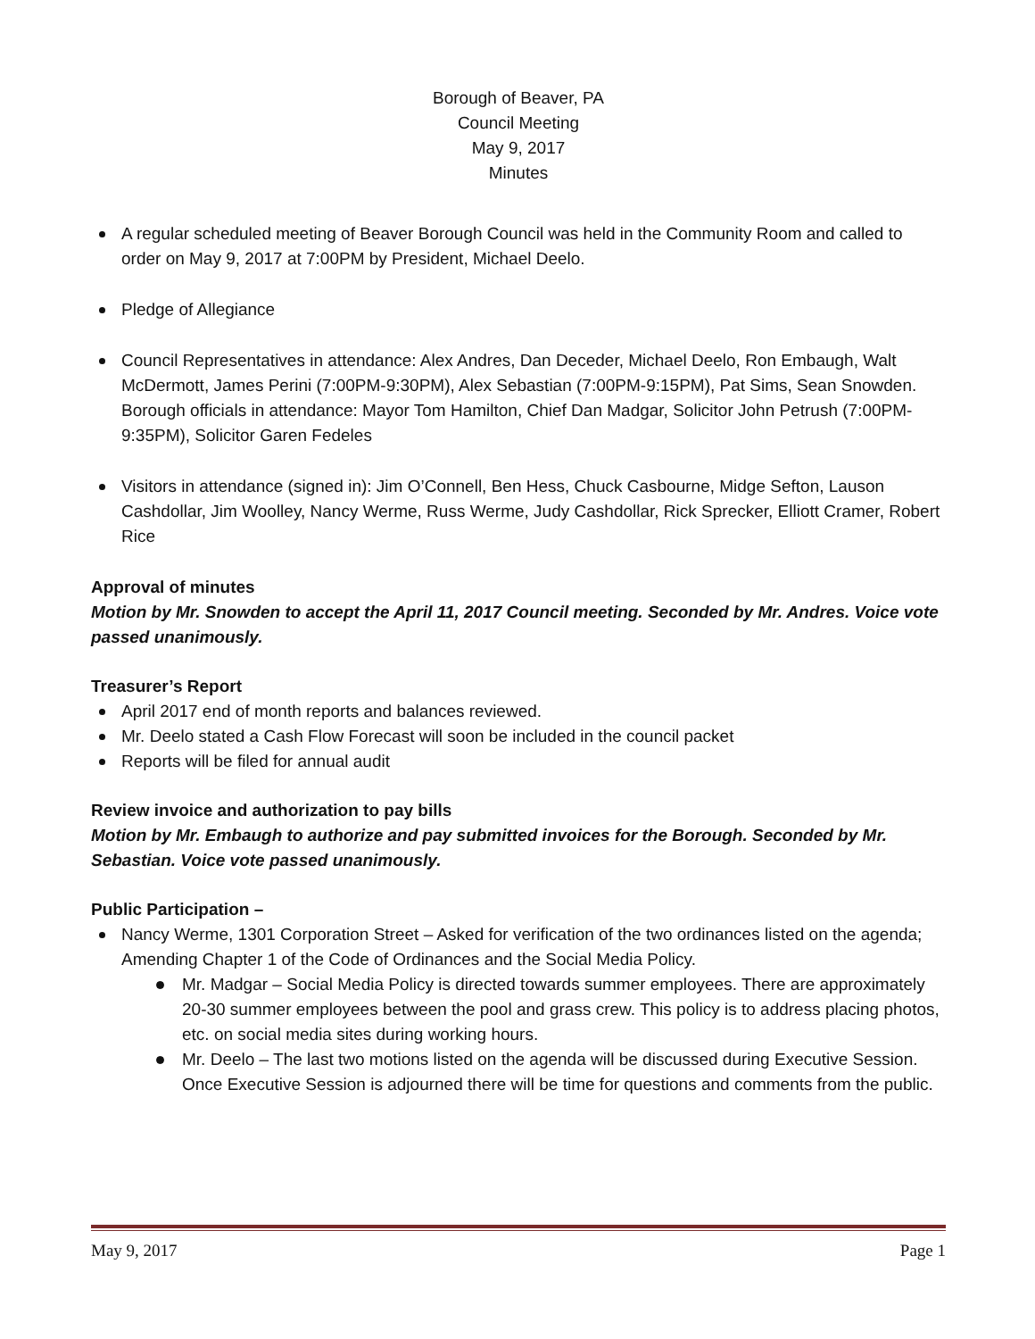Borough of Beaver, PA
Council Meeting
May 9, 2017
Minutes
A regular scheduled meeting of Beaver Borough Council was held in the Community Room and called to order on May 9, 2017 at 7:00PM by President, Michael Deelo.
Pledge of Allegiance
Council Representatives in attendance: Alex Andres, Dan Deceder, Michael Deelo, Ron Embaugh, Walt McDermott, James Perini (7:00PM-9:30PM), Alex Sebastian (7:00PM-9:15PM), Pat Sims, Sean Snowden. Borough officials in attendance: Mayor Tom Hamilton, Chief Dan Madgar, Solicitor John Petrush (7:00PM-9:35PM), Solicitor Garen Fedeles
Visitors in attendance (signed in): Jim O’Connell, Ben Hess, Chuck Casbourne, Midge Sefton, Lauson Cashdollar, Jim Woolley, Nancy Werme, Russ Werme, Judy Cashdollar, Rick Sprecker, Elliott Cramer, Robert Rice
Approval of minutes
Motion by Mr. Snowden to accept the April 11, 2017 Council meeting. Seconded by Mr. Andres. Voice vote passed unanimously.
Treasurer’s Report
April 2017 end of month reports and balances reviewed.
Mr. Deelo stated a Cash Flow Forecast will soon be included in the council packet
Reports will be filed for annual audit
Review invoice and authorization to pay bills
Motion by Mr. Embaugh to authorize and pay submitted invoices for the Borough. Seconded by Mr. Sebastian. Voice vote passed unanimously.
Public Participation –
Nancy Werme, 1301 Corporation Street – Asked for verification of the two ordinances listed on the agenda; Amending Chapter 1 of the Code of Ordinances and the Social Media Policy.
Mr. Madgar – Social Media Policy is directed towards summer employees. There are approximately 20-30 summer employees between the pool and grass crew. This policy is to address placing photos, etc. on social media sites during working hours.
Mr. Deelo – The last two motions listed on the agenda will be discussed during Executive Session. Once Executive Session is adjourned there will be time for questions and comments from the public.
May 9, 2017 Page 1